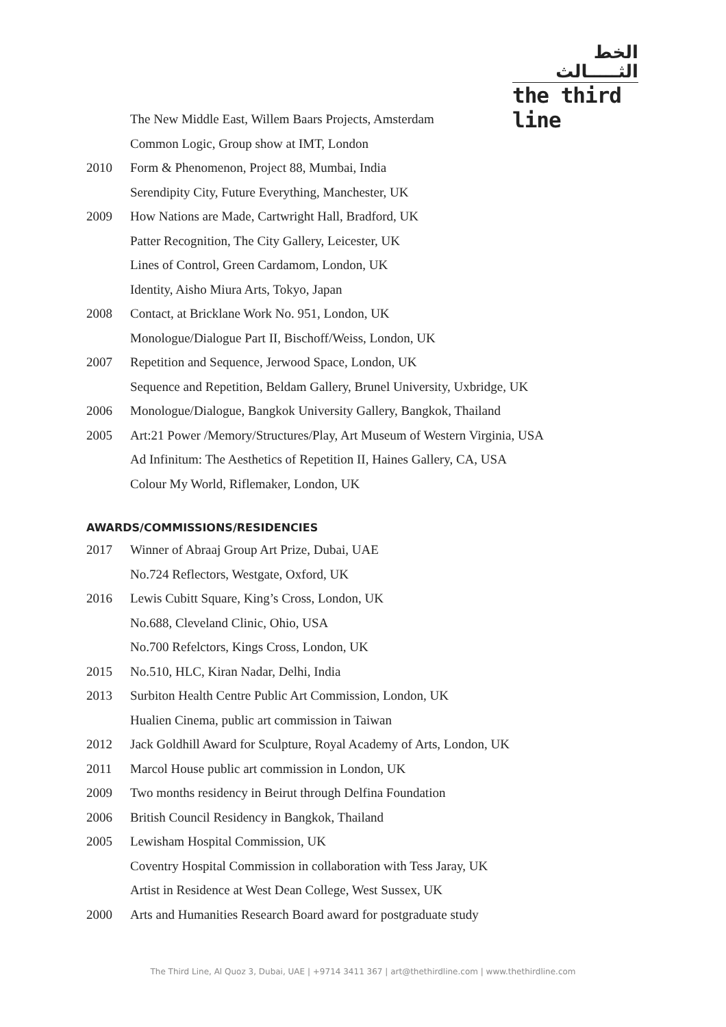الخط الثـــــالث
the third line
The New Middle East, Willem Baars Projects, Amsterdam
Common Logic, Group show at IMT, London
2010 Form & Phenomenon, Project 88, Mumbai, India
Serendipity City, Future Everything, Manchester, UK
2009 How Nations are Made, Cartwright Hall, Bradford, UK
Patter Recognition, The City Gallery, Leicester, UK
Lines of Control, Green Cardamom, London, UK
Identity, Aisho Miura Arts, Tokyo, Japan
2008 Contact, at Bricklane Work No. 951, London, UK
Monologue/Dialogue Part II, Bischoff/Weiss, London, UK
2007 Repetition and Sequence, Jerwood Space, London, UK
Sequence and Repetition, Beldam Gallery, Brunel University, Uxbridge, UK
2006 Monologue/Dialogue, Bangkok University Gallery, Bangkok, Thailand
2005 Art:21 Power /Memory/Structures/Play, Art Museum of Western Virginia, USA
Ad Infinitum: The Aesthetics of Repetition II, Haines Gallery, CA, USA
Colour My World, Riflemaker, London, UK
AWARDS/COMMISSIONS/RESIDENCIES
2017 Winner of Abraaj Group Art Prize, Dubai, UAE
No.724 Reflectors, Westgate, Oxford, UK
2016 Lewis Cubitt Square, King’s Cross, London, UK
No.688, Cleveland Clinic, Ohio, USA
No.700 Refelctors, Kings Cross, London, UK
2015 No.510, HLC, Kiran Nadar, Delhi, India
2013 Surbiton Health Centre Public Art Commission, London, UK
Hualien Cinema, public art commission in Taiwan
2012 Jack Goldhill Award for Sculpture, Royal Academy of Arts, London, UK
2011 Marcol House public art commission in London, UK
2009 Two months residency in Beirut through Delfina Foundation
2006 British Council Residency in Bangkok, Thailand
2005 Lewisham Hospital Commission, UK
Coventry Hospital Commission in collaboration with Tess Jaray, UK
Artist in Residence at West Dean College, West Sussex, UK
2000 Arts and Humanities Research Board award for postgraduate study
The Third Line, Al Quoz 3, Dubai, UAE | +9714 3411 367 | art@thethirdline.com | www.thethirdline.com